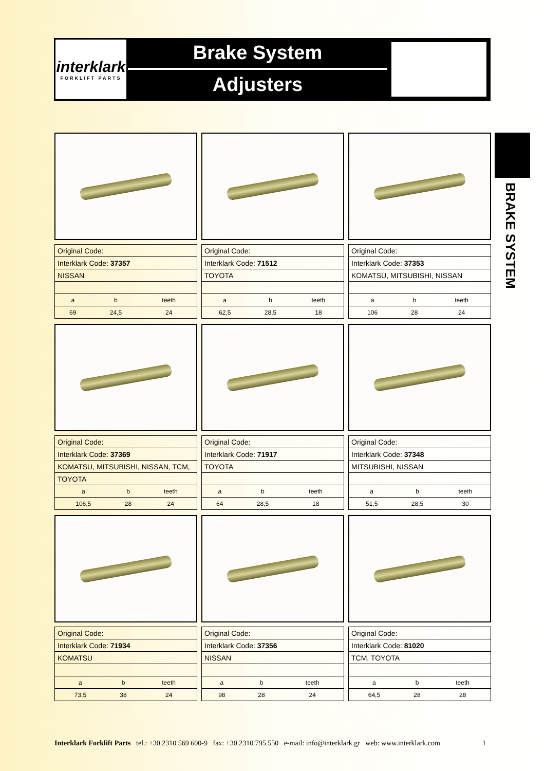interklark
FORKLIFT PARTS
Brake System
Adjusters
BRAKE SYSTEM
| Original Code: | | |
| Interklark Code: 37357 | | |
| NISSAN | | |
| a | b | teeth |
| 69 | 24,5 | 24 |
| Original Code: | | |
| Interklark Code: 71512 | | |
| TOYOTA | | |
| a | b | teeth |
| 62,5 | 28,5 | 18 |
| Original Code: | | |
| Interklark Code: 37353 | | |
| KOMATSU, MITSUBISHI, NISSAN | | |
| a | b | teeth |
| 106 | 28 | 24 |
| Original Code: | | |
| Interklark Code: 37369 | | |
| KOMATSU, MITSUBISHI, NISSAN, TCM, | | |
| TOYOTA | | |
| a | b | teeth |
| 106,5 | 28 | 24 |
| Original Code: | | |
| Interklark Code: 71917 | | |
| TOYOTA | | |
| a | b | teeth |
| 64 | 28,5 | 18 |
| Original Code: | | |
| Interklark Code: 37348 | | |
| MITSUBISHI, NISSAN | | |
| a | b | teeth |
| 51,5 | 28,5 | 30 |
| Original Code: | | |
| Interklark Code: 71934 | | |
| KOMATSU | | |
| a | b | teeth |
| 73,5 | 38 | 24 |
| Original Code: | | |
| Interklark Code: 37356 | | |
| NISSAN | | |
| a | b | teeth |
| 98 | 28 | 24 |
| Original Code: | | |
| Interklark Code: 81020 | | |
| TCM, TOYOTA | | |
| a | b | teeth |
| 64,5 | 28 | 28 |
Interklark Forklift Parts tel.: +30 2310 569 600-9 fax: +30 2310 795 550 e-mail: info@interklark.gr web: www.interklark.com 1